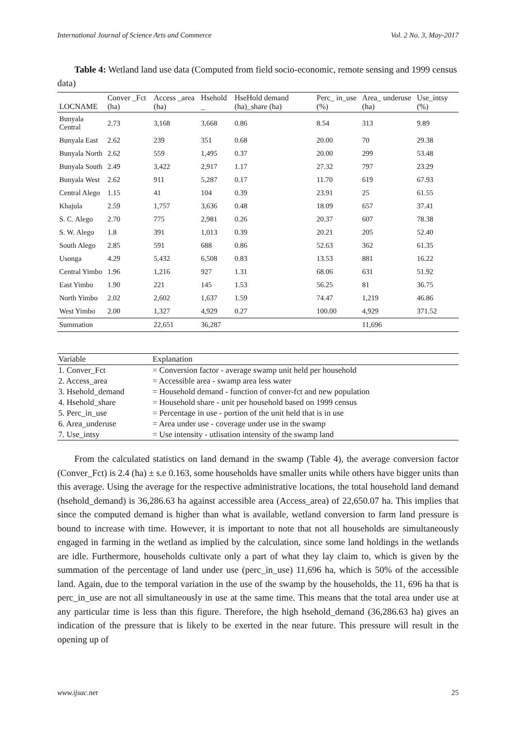International Journal of Science Arts and Commerce Vol. 2 No. 3, May-2017
Table 4: Wetland land use data (Computed from field socio-economic, remote sensing and 1999 census data)
| LOCNAME | Conver _Fct (ha) | Access _area (ha) | Hsehold _ | HseHold demand (ha)_share (ha) | Perc_ in_use (%) | Area_ underuse (ha) | Use_intsy (%) |
| --- | --- | --- | --- | --- | --- | --- | --- |
| Bunyala Central | 2.73 | 3,168 | 3,668 | 0.86 | 8.54 | 313 | 9.89 |
| Bunyala East | 2.62 | 239 | 351 | 0.68 | 20.00 | 70 | 29.38 |
| Bunyala North | 2.62 | 559 | 1,495 | 0.37 | 20.00 | 299 | 53.48 |
| Bunyala South | 2.49 | 3,422 | 2,917 | 1.17 | 27.32 | 797 | 23.29 |
| Bunyala West | 2.62 | 911 | 5,287 | 0.17 | 11.70 | 619 | 67.93 |
| Central Alego | 1.15 | 41 | 104 | 0.39 | 23.91 | 25 | 61.55 |
| Khajula | 2.59 | 1,757 | 3,636 | 0.48 | 18.09 | 657 | 37.41 |
| S. C. Alego | 2.70 | 775 | 2,981 | 0.26 | 20.37 | 607 | 78.38 |
| S. W. Alego | 1.8 | 391 | 1,013 | 0.39 | 20.21 | 205 | 52.40 |
| South Alego | 2.85 | 591 | 688 | 0.86 | 52.63 | 362 | 61.35 |
| Usonga | 4.29 | 5,432 | 6,508 | 0.83 | 13.53 | 881 | 16.22 |
| Central Yimbo | 1.96 | 1,216 | 927 | 1.31 | 68.06 | 631 | 51.92 |
| East Yimbo | 1.90 | 221 | 145 | 1.53 | 56.25 | 81 | 36.75 |
| North Yimbo | 2.02 | 2,602 | 1,637 | 1.59 | 74.47 | 1,219 | 46.86 |
| West Yimbo | 2.00 | 1,327 | 4,929 | 0.27 | 100.00 | 4,929 | 371.52 |
| Summation | | 22,651 | 36,287 | | | 11,696 | |
| Variable | Explanation |
| --- | --- |
| 1. Conver_Fct | = Conversion factor - average swamp unit held per household |
| 2. Access_area | = Accessible area - swamp area less water |
| 3. Hsehold_demand | = Household demand - function of conver-fct and new population |
| 4. Hsehold_share | = Household share - unit per household based on 1999 census |
| 5. Perc_in_use | = Percentage in use - portion of the unit held that is in use |
| 6. Area_underuse | = Area under use - coverage under use in the swamp |
| 7. Use_intsy | = Use intensity - utlisation intensity of the swamp land |
From the calculated statistics on land demand in the swamp (Table 4), the average conversion factor (Conver_Fct) is 2.4 (ha) ± s.e 0.163, some households have smaller units while others have bigger units than this average. Using the average for the respective administrative locations, the total household land demand (hsehold_demand) is 36,286.63 ha against accessible area (Access_area) of 22,650.07 ha. This implies that since the computed demand is higher than what is available, wetland conversion to farm land pressure is bound to increase with time. However, it is important to note that not all households are simultaneously engaged in farming in the wetland as implied by the calculation, since some land holdings in the wetlands are idle. Furthermore, households cultivate only a part of what they lay claim to, which is given by the summation of the percentage of land under use (perc_in_use) 11,696 ha, which is 50% of the accessible land. Again, due to the temporal variation in the use of the swamp by the households, the 11, 696 ha that is perc_in_use are not all simultaneously in use at the same time. This means that the total area under use at any particular time is less than this figure. Therefore, the high hsehold_demand (36,286.63 ha) gives an indication of the pressure that is likely to be exerted in the near future. This pressure will result in the opening up of
www.ijsac.net 25